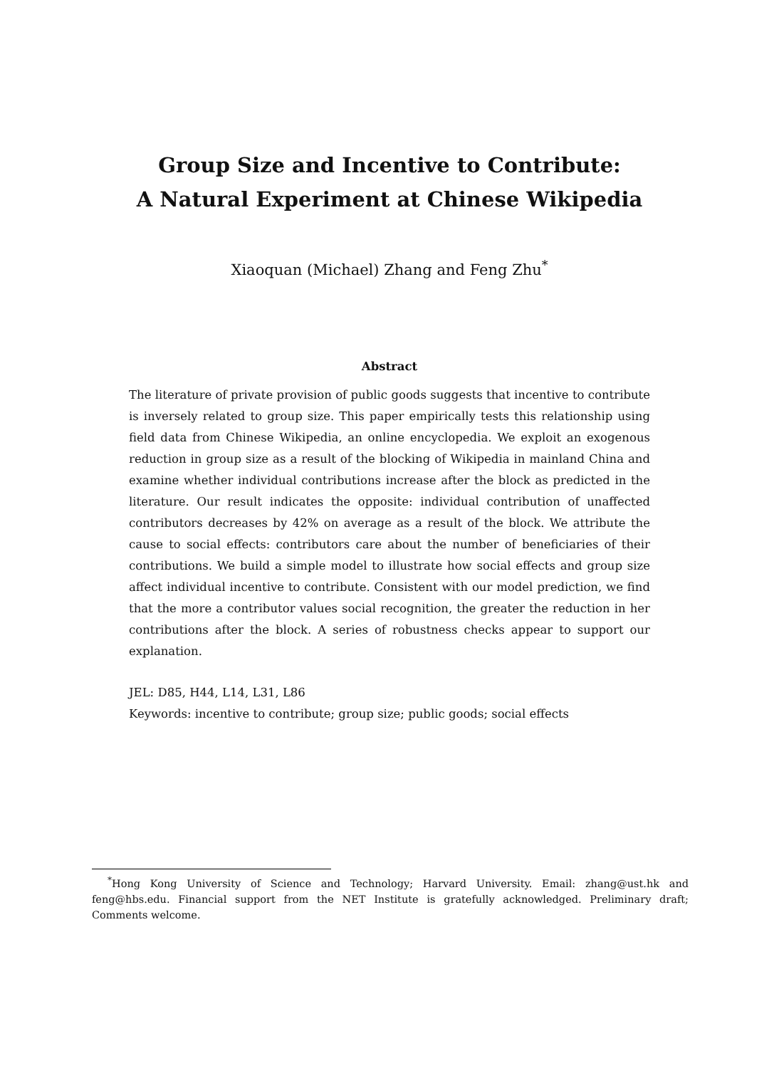Group Size and Incentive to Contribute:
A Natural Experiment at Chinese Wikipedia
Xiaoquan (Michael) Zhang and Feng Zhu<sup>*</sup>
Abstract
The literature of private provision of public goods suggests that incentive to contribute is inversely related to group size. This paper empirically tests this relationship using field data from Chinese Wikipedia, an online encyclopedia. We exploit an exogenous reduction in group size as a result of the blocking of Wikipedia in mainland China and examine whether individual contributions increase after the block as predicted in the literature. Our result indicates the opposite: individual contribution of unaffected contributors decreases by 42% on average as a result of the block. We attribute the cause to social effects: contributors care about the number of beneficiaries of their contributions. We build a simple model to illustrate how social effects and group size affect individual incentive to contribute. Consistent with our model prediction, we find that the more a contributor values social recognition, the greater the reduction in her contributions after the block. A series of robustness checks appear to support our explanation.
JEL: D85, H44, L14, L31, L86
Keywords: incentive to contribute; group size; public goods; social effects
<sup>*</sup> Hong Kong University of Science and Technology; Harvard University. Email: zhang@ust.hk and feng@hbs.edu. Financial support from the NET Institute is gratefully acknowledged. Preliminary draft; Comments welcome.